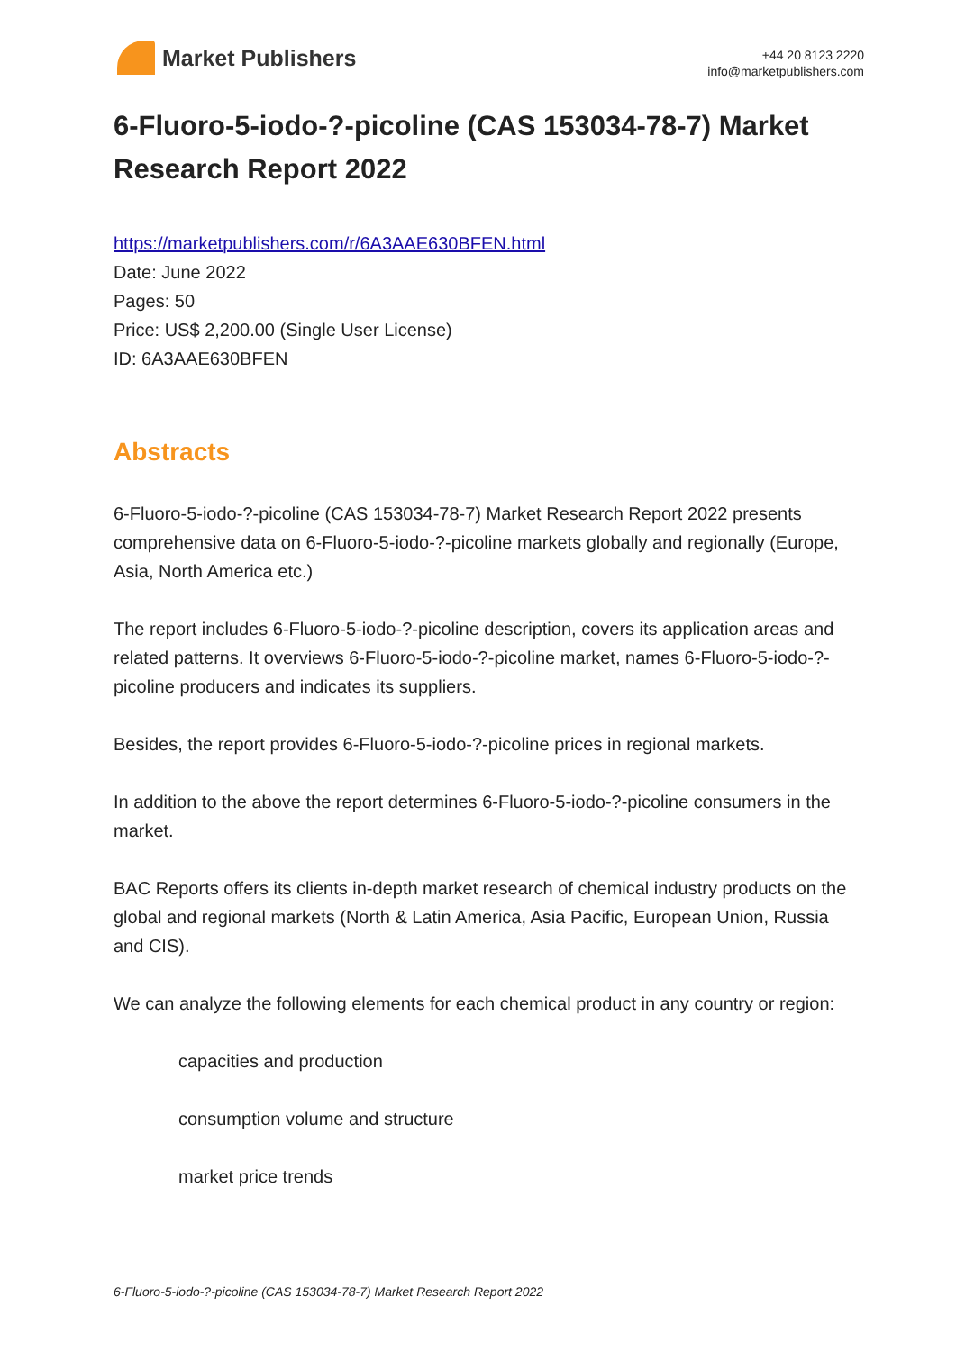Market Publishers
+44 20 8123 2220
info@marketpublishers.com
6-Fluoro-5-iodo-?-picoline (CAS 153034-78-7) Market Research Report 2022
https://marketpublishers.com/r/6A3AAE630BFEN.html
Date: June 2022
Pages: 50
Price: US$ 2,200.00 (Single User License)
ID: 6A3AAE630BFEN
Abstracts
6-Fluoro-5-iodo-?-picoline (CAS 153034-78-7) Market Research Report 2022 presents comprehensive data on 6-Fluoro-5-iodo-?-picoline markets globally and regionally (Europe, Asia, North America etc.)
The report includes 6-Fluoro-5-iodo-?-picoline description, covers its application areas and related patterns. It overviews 6-Fluoro-5-iodo-?-picoline market, names 6-Fluoro-5-iodo-?-picoline producers and indicates its suppliers.
Besides, the report provides 6-Fluoro-5-iodo-?-picoline prices in regional markets.
In addition to the above the report determines 6-Fluoro-5-iodo-?-picoline consumers in the market.
BAC Reports offers its clients in-depth market research of chemical industry products on the global and regional markets (North & Latin America, Asia Pacific, European Union, Russia and CIS).
We can analyze the following elements for each chemical product in any country or region:
capacities and production
consumption volume and structure
market price trends
6-Fluoro-5-iodo-?-picoline (CAS 153034-78-7) Market Research Report 2022